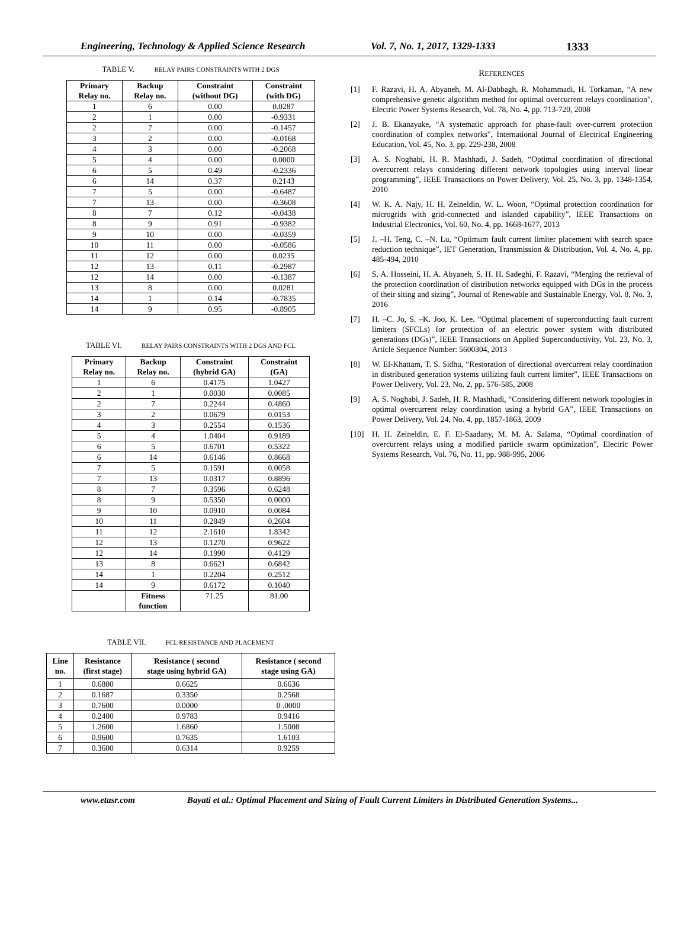Engineering, Technology & Applied Science Research
Vol. 7, No. 1, 2017, 1329-1333 1333
TABLE V. RELAY PAIRS CONSTRAINTS WITH 2 DGS
| Primary Relay no. | Backup Relay no. | Constraint (without DG) | Constraint (with DG) |
| --- | --- | --- | --- |
| 1 | 6 | 0.00 | 0.0287 |
| 2 | 1 | 0.00 | -0.9331 |
| 2 | 7 | 0.00 | -0.1457 |
| 3 | 2 | 0.00 | -0.0168 |
| 4 | 3 | 0.00 | -0.2068 |
| 5 | 4 | 0.00 | 0.0000 |
| 6 | 5 | 0.49 | -0.2336 |
| 6 | 14 | 0.37 | 0.2143 |
| 7 | 5 | 0.00 | -0.6487 |
| 7 | 13 | 0.00 | -0.3608 |
| 8 | 7 | 0.12 | -0.0438 |
| 8 | 9 | 0.91 | -0.9382 |
| 9 | 10 | 0.00 | -0.0359 |
| 10 | 11 | 0.00 | -0.0586 |
| 11 | 12 | 0.00 | 0.0235 |
| 12 | 13 | 0.11 | -0.2987 |
| 12 | 14 | 0.00 | -0.1387 |
| 13 | 8 | 0.00 | 0.0281 |
| 14 | 1 | 0.14 | -0.7835 |
| 14 | 9 | 0.95 | -0.8905 |
TABLE VI. RELAY PAIRS CONSTRAINTS WITH 2 DGS AND FCL
| Primary Relay no. | Backup Relay no. | Constraint (hybrid GA) | Constraint (GA) |
| --- | --- | --- | --- |
| 1 | 6 | 0.4175 | 1.0427 |
| 2 | 1 | 0.0030 | 0.0085 |
| 2 | 7 | 0.2244 | 0.4860 |
| 3 | 2 | 0.0679 | 0.0153 |
| 4 | 3 | 0.2554 | 0.1536 |
| 5 | 4 | 1.0404 | 0.9189 |
| 6 | 5 | 0.6701 | 0.5322 |
| 6 | 14 | 0.6146 | 0.8668 |
| 7 | 5 | 0.1591 | 0.0058 |
| 7 | 13 | 0.0317 | 0.8896 |
| 8 | 7 | 0.3596 | 0.6248 |
| 8 | 9 | 0.5350 | 0.0000 |
| 9 | 10 | 0.0910 | 0.0084 |
| 10 | 11 | 0.2849 | 0.2604 |
| 11 | 12 | 2.1610 | 1.8342 |
| 12 | 13 | 0.1270 | 0.9622 |
| 12 | 14 | 0.1990 | 0.4129 |
| 13 | 8 | 0.6621 | 0.6842 |
| 14 | 1 | 0.2204 | 0.2512 |
| 14 | 9 | 0.6172 | 0.1040 |
| | Fitness function | 71.25 | 81.00 |
TABLE VII. FCL RESISTANCE AND PLACEMENT
| Line no. | Resistance (first stage) | Resistance ( second stage using hybrid GA) | Resistance ( second stage using GA) |
| --- | --- | --- | --- |
| 1 | 0.6800 | 0.6625 | 0.6636 |
| 2 | 0.1687 | 0.3350 | 0.2568 |
| 3 | 0.7600 | 0.0000 | 0 .0000 |
| 4 | 0.2400 | 0.9783 | 0.9416 |
| 5 | 1.2600 | 1.6860 | 1.5008 |
| 6 | 0.9600 | 0.7635 | 1.6103 |
| 7 | 0.3600 | 0.6314 | 0.9259 |
REFERENCES
[1] F. Razavi, H. A. Abyaneh, M. Al-Dabbagh, R. Mohammadi, H. Torkaman, “A new comprehensive genetic algorithm method for optimal overcurrent relays coordination”, Electric Power Systems Research, Vol. 78, No. 4, pp. 713-720, 2008
[2] J. B. Ekanayake, “A systematic approach for phase-fault over-current protection coordination of complex networks”, International Journal of Electrical Engineering Education, Vol. 45, No. 3, pp. 229-238, 2008
[3] A. S. Noghabi, H. R. Mashhadi, J. Sadeh, “Optimal coordination of directional overcurrent relays considering different network topologies using interval linear programming”, IEEE Transactions on Power Delivery, Vol. 25, No. 3, pp. 1348-1354, 2010
[4] W. K. A. Najy, H. H. Zeineldin, W. L. Woon, “Optimal protection coordination for microgrids with grid-connected and islanded capability”, IEEE Transactions on Industrial Electronics, Vol. 60, No. 4, pp. 1668-1677, 2013
[5] J. –H. Teng, C. –N. Lu, “Optimum fault current limiter placement with search space reduction technique”, IET Generation, Transmission & Distribution, Vol. 4, No. 4, pp. 485-494, 2010
[6] S. A. Hosseini, H. A. Abyaneh, S. H. H. Sadeghi, F. Razavi, “Merging the retrieval of the protection coordination of distribution networks equipped with DGs in the process of their siting and sizing”, Journal of Renewable and Sustainable Energy, Vol. 8, No. 3, 2016
[7] H. –C. Jo, S. –K. Joo, K. Lee. “Optimal placement of superconducting fault current limiters (SFCLs) for protection of an electric power system with distributed generations (DGs)”, IEEE Transactions on Applied Superconductivity, Vol. 23, No. 3, Article Sequence Number: 5600304, 2013
[8] W. El-Khattam, T. S. Sidhu, “Restoration of directional overcurrent relay coordination in distributed generation systems utilizing fault current limiter”, IEEE Transactions on Power Delivery, Vol. 23, No. 2, pp. 576-585, 2008
[9] A. S. Noghabi, J. Sadeh, H. R. Mashhadi, “Considering different network topologies in optimal overcurrent relay coordination using a hybrid GA”, IEEE Transactions on Power Delivery, Vol. 24, No. 4, pp. 1857-1863, 2009
[10] H. H. Zeineldin, E. F. El-Saadany, M. M. A. Salama, “Optimal coordination of overcurrent relays using a modified particle swarm optimization”, Electric Power Systems Research, Vol. 76, No. 11, pp. 988-995, 2006
www.etasr.com Bayati et al.: Optimal Placement and Sizing of Fault Current Limiters in Distributed Generation Systems...